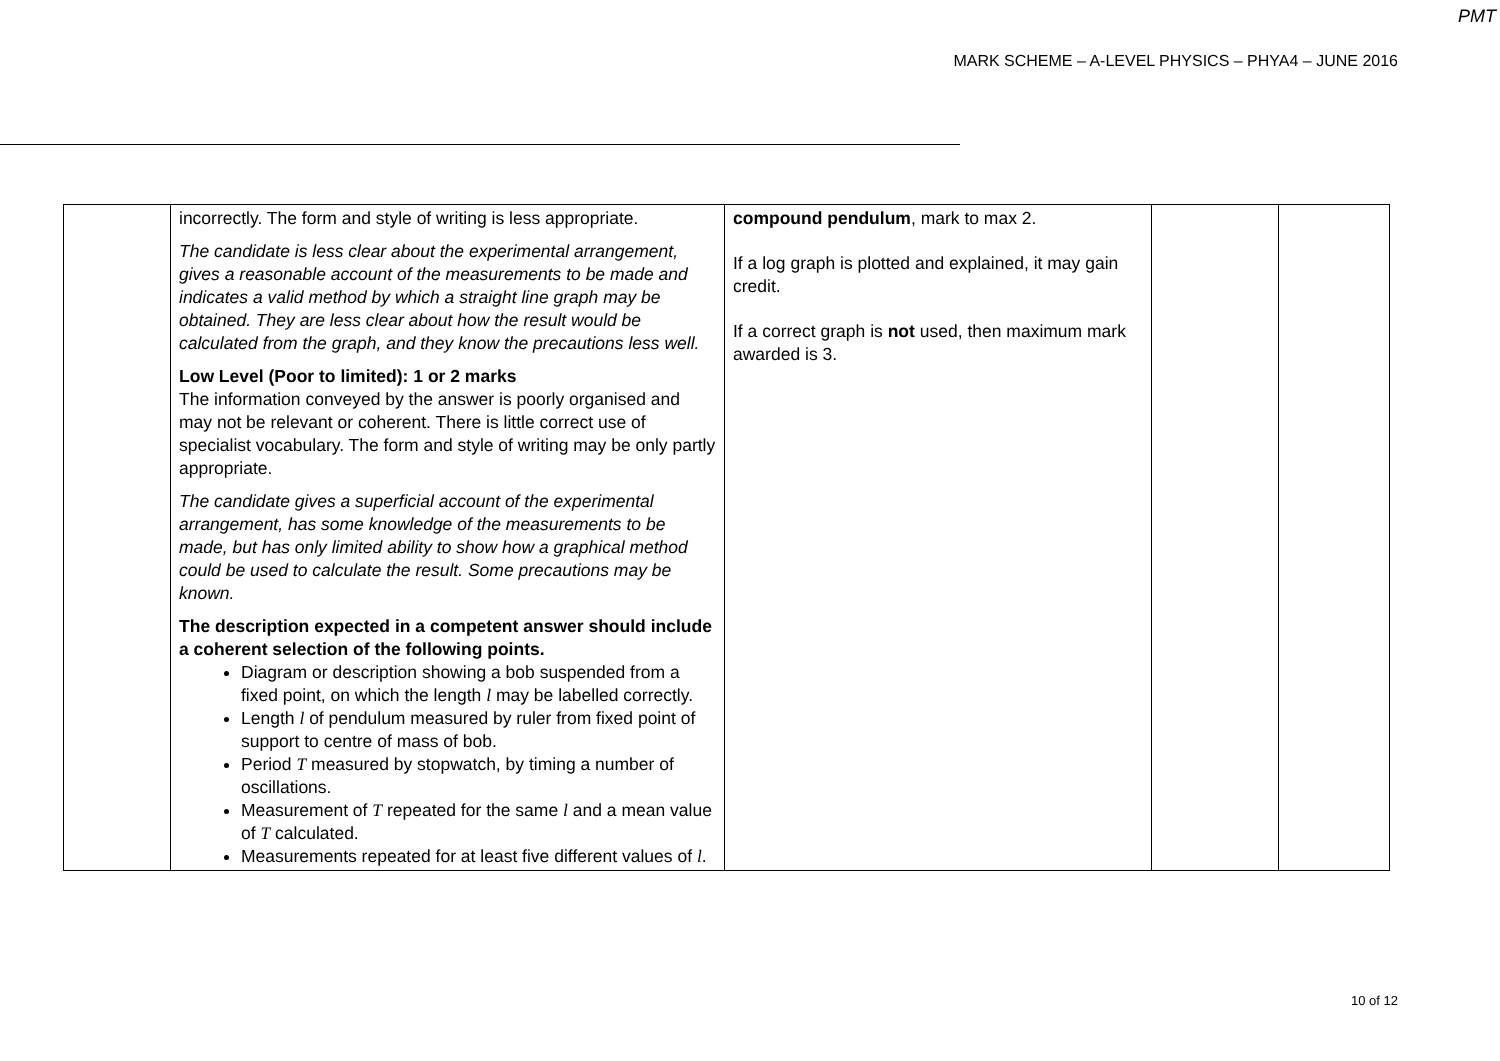PMT
MARK SCHEME – A-LEVEL PHYSICS – PHYA4 – JUNE 2016
| | incorrectly. The form and style of writing is less appropriate. The candidate is less clear about the experimental arrangement, gives a reasonable account of the measurements to be made and indicates a valid method by which a straight line graph may be obtained. They are less clear about how the result would be calculated from the graph, and they know the precautions less well. Low Level (Poor to limited): 1 or 2 marks The information conveyed by the answer is poorly organised and may not be relevant or coherent. There is little correct use of specialist vocabulary. The form and style of writing may be only partly appropriate. The candidate gives a superficial account of the experimental arrangement, has some knowledge of the measurements to be made, but has only limited ability to show how a graphical method could be used to calculate the result. Some precautions may be known. The description expected in a competent answer should include a coherent selection of the following points. Diagram or description showing a bob suspended from a fixed point, on which the length l may be labelled correctly. Length l of pendulum measured by ruler from fixed point of support to centre of mass of bob. Period T measured by stopwatch, by timing a number of oscillations. Measurement of T repeated for the same l and a mean value of T calculated. Measurements repeated for at least five different values of l . | compound pendulum , mark to max 2. If a log graph is plotted and explained, it may gain credit. If a correct graph is not used, then maximum mark awarded is 3. | | |
10 of 12